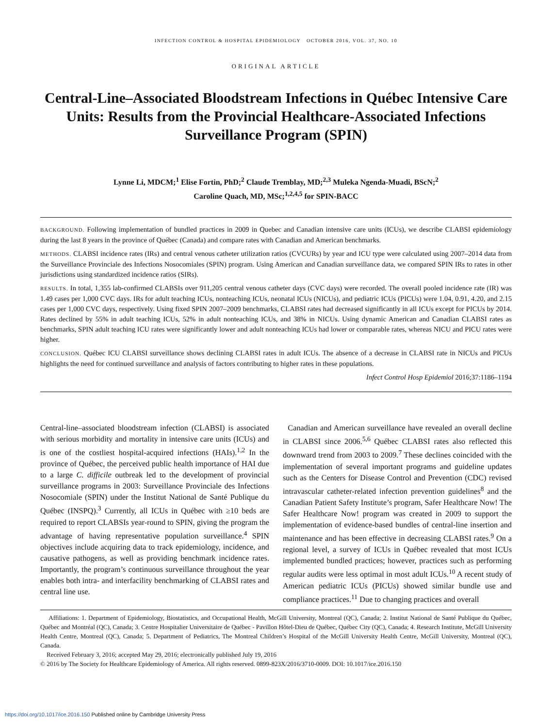INFECTION CONTROL & HOSPITAL EPIDEMIOLOGY OCTOBER 2016, VOL. 37, NO. 10
ORIGINAL ARTICLE
Central-Line–Associated Bloodstream Infections in Québec Intensive Care Units: Results from the Provincial Healthcare-Associated Infections Surveillance Program (SPIN)
Lynne Li, MDCM;<sup>1</sup> Elise Fortin, PhD;<sup>2</sup> Claude Tremblay, MD;<sup>2,3</sup> Muleka Ngenda-Muadi, BScN;<sup>2</sup>
Caroline Quach, MD, MSc;<sup>1,2,4,5</sup> for SPIN-BACC
BACKGROUND. Following implementation of bundled practices in 2009 in Quebec and Canadian intensive care units (ICUs), we describe CLABSI epidemiology during the last 8 years in the province of Québec (Canada) and compare rates with Canadian and American benchmarks.
METHODS. CLABSI incidence rates (IRs) and central venous catheter utilization ratios (CVCURs) by year and ICU type were calculated using 2007–2014 data from the Surveillance Provinciale des Infections Nosocomiales (SPIN) program. Using American and Canadian surveillance data, we compared SPIN IRs to rates in other jurisdictions using standardized incidence ratios (SIRs).
RESULTS. In total, 1,355 lab-confirmed CLABSIs over 911,205 central venous catheter days (CVC days) were recorded. The overall pooled incidence rate (IR) was 1.49 cases per 1,000 CVC days. IRs for adult teaching ICUs, nonteaching ICUs, neonatal ICUs (NICUs), and pediatric ICUs (PICUs) were 1.04, 0.91, 4.20, and 2.15 cases per 1,000 CVC days, respectively. Using fixed SPIN 2007–2009 benchmarks, CLABSI rates had decreased significantly in all ICUs except for PICUs by 2014. Rates declined by 55% in adult teaching ICUs, 52% in adult nonteaching ICUs, and 38% in NICUs. Using dynamic American and Canadian CLABSI rates as benchmarks, SPIN adult teaching ICU rates were significantly lower and adult nonteaching ICUs had lower or comparable rates, whereas NICU and PICU rates were higher.
CONCLUSION. Québec ICU CLABSI surveillance shows declining CLABSI rates in adult ICUs. The absence of a decrease in CLABSI rate in NICUs and PICUs highlights the need for continued surveillance and analysis of factors contributing to higher rates in these populations.
Infect Control Hosp Epidemiol 2016;37:1186–1194
Central-line–associated bloodstream infection (CLABSI) is associated with serious morbidity and mortality in intensive care units (ICUs) and is one of the costliest hospital-acquired infections (HAIs).<sup>1,2</sup> In the province of Québec, the perceived public health importance of HAI due to a large C. difficile outbreak led to the development of provincial surveillance programs in 2003: Surveillance Provinciale des Infections Nosocomiale (SPIN) under the Institut National de Santé Publique du Québec (INSPQ).<sup>3</sup> Currently, all ICUs in Québec with ≥10 beds are required to report CLABSIs year-round to SPIN, giving the program the advantage of having representative population surveillance.<sup>4</sup> SPIN objectives include acquiring data to track epidemiology, incidence, and causative pathogens, as well as providing benchmark incidence rates. Importantly, the program’s continuous surveillance throughout the year enables both intra- and interfacility benchmarking of CLABSI rates and central line use.
Canadian and American surveillance have revealed an overall decline in CLABSI since 2006.<sup>5,6</sup> Québec CLABSI rates also reflected this downward trend from 2003 to 2009.<sup>7</sup> These declines coincided with the implementation of several important programs and guideline updates such as the Centers for Disease Control and Prevention (CDC) revised intravascular catheter-related infection prevention guidelines<sup>8</sup> and the Canadian Patient Safety Institute’s program, Safer Healthcare Now! The Safer Healthcare Now! program was created in 2009 to support the implementation of evidence-based bundles of central-line insertion and maintenance and has been effective in decreasing CLABSI rates.<sup>9</sup> On a regional level, a survey of ICUs in Québec revealed that most ICUs implemented bundled practices; however, practices such as performing regular audits were less optimal in most adult ICUs.<sup>10</sup> A recent study of American pediatric ICUs (PICUs) showed similar bundle use and compliance practices.<sup>11</sup> Due to changing practices and overall
Affiliations: 1. Department of Epidemiology, Biostatistics, and Occupational Health, McGill University, Montreal (QC), Canada; 2. Institut National de Santé Publique du Québec, Québec and Montréal (QC), Canada; 3. Centre Hospitalier Universitaire de Québec - Pavillon Hôtel-Dieu de Québec, Québec City (QC), Canada; 4. Research Institute, McGill University Health Centre, Montreal (QC), Canada; 5. Department of Pediatrics, The Montreal Children’s Hospital of the McGill University Health Centre, McGill University, Montreal (QC), Canada.
Received February 3, 2016; accepted May 29, 2016; electronically published July 19, 2016
© 2016 by The Society for Healthcare Epidemiology of America. All rights reserved. 0899-823X/2016/3710-0009. DOI: 10.1017/ice.2016.150
https://doi.org/10.1017/ice.2016.150 Published online by Cambridge University Press